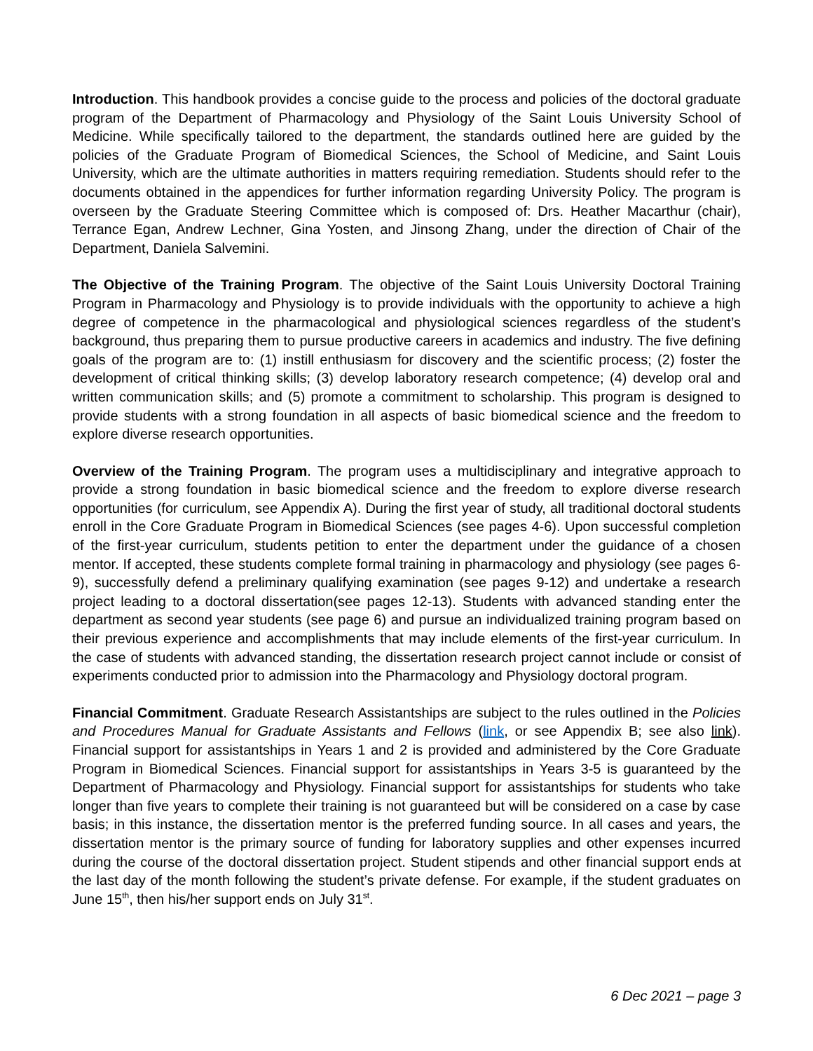Introduction. This handbook provides a concise guide to the process and policies of the doctoral graduate program of the Department of Pharmacology and Physiology of the Saint Louis University School of Medicine. While specifically tailored to the department, the standards outlined here are guided by the policies of the Graduate Program of Biomedical Sciences, the School of Medicine, and Saint Louis University, which are the ultimate authorities in matters requiring remediation. Students should refer to the documents obtained in the appendices for further information regarding University Policy. The program is overseen by the Graduate Steering Committee which is composed of: Drs. Heather Macarthur (chair), Terrance Egan, Andrew Lechner, Gina Yosten, and Jinsong Zhang, under the direction of Chair of the Department, Daniela Salvemini.
The Objective of the Training Program. The objective of the Saint Louis University Doctoral Training Program in Pharmacology and Physiology is to provide individuals with the opportunity to achieve a high degree of competence in the pharmacological and physiological sciences regardless of the student’s background, thus preparing them to pursue productive careers in academics and industry. The five defining goals of the program are to: (1) instill enthusiasm for discovery and the scientific process; (2) foster the development of critical thinking skills; (3) develop laboratory research competence; (4) develop oral and written communication skills; and (5) promote a commitment to scholarship. This program is designed to provide students with a strong foundation in all aspects of basic biomedical science and the freedom to explore diverse research opportunities.
Overview of the Training Program. The program uses a multidisciplinary and integrative approach to provide a strong foundation in basic biomedical science and the freedom to explore diverse research opportunities (for curriculum, see Appendix A). During the first year of study, all traditional doctoral students enroll in the Core Graduate Program in Biomedical Sciences (see pages 4-6). Upon successful completion of the first-year curriculum, students petition to enter the department under the guidance of a chosen mentor. If accepted, these students complete formal training in pharmacology and physiology (see pages 6-9), successfully defend a preliminary qualifying examination (see pages 9-12) and undertake a research project leading to a doctoral dissertation(see pages 12-13). Students with advanced standing enter the department as second year students (see page 6) and pursue an individualized training program based on their previous experience and accomplishments that may include elements of the first-year curriculum. In the case of students with advanced standing, the dissertation research project cannot include or consist of experiments conducted prior to admission into the Pharmacology and Physiology doctoral program.
Financial Commitment. Graduate Research Assistantships are subject to the rules outlined in the Policies and Procedures Manual for Graduate Assistants and Fellows (link, or see Appendix B; see also link). Financial support for assistantships in Years 1 and 2 is provided and administered by the Core Graduate Program in Biomedical Sciences. Financial support for assistantships in Years 3-5 is guaranteed by the Department of Pharmacology and Physiology. Financial support for assistantships for students who take longer than five years to complete their training is not guaranteed but will be considered on a case by case basis; in this instance, the dissertation mentor is the preferred funding source. In all cases and years, the dissertation mentor is the primary source of funding for laboratory supplies and other expenses incurred during the course of the doctoral dissertation project. Student stipends and other financial support ends at the last day of the month following the student’s private defense. For example, if the student graduates on June 15<sup>th</sup>, then his/her support ends on July 31<sup>st</sup>.
6 Dec 2021 – page 3